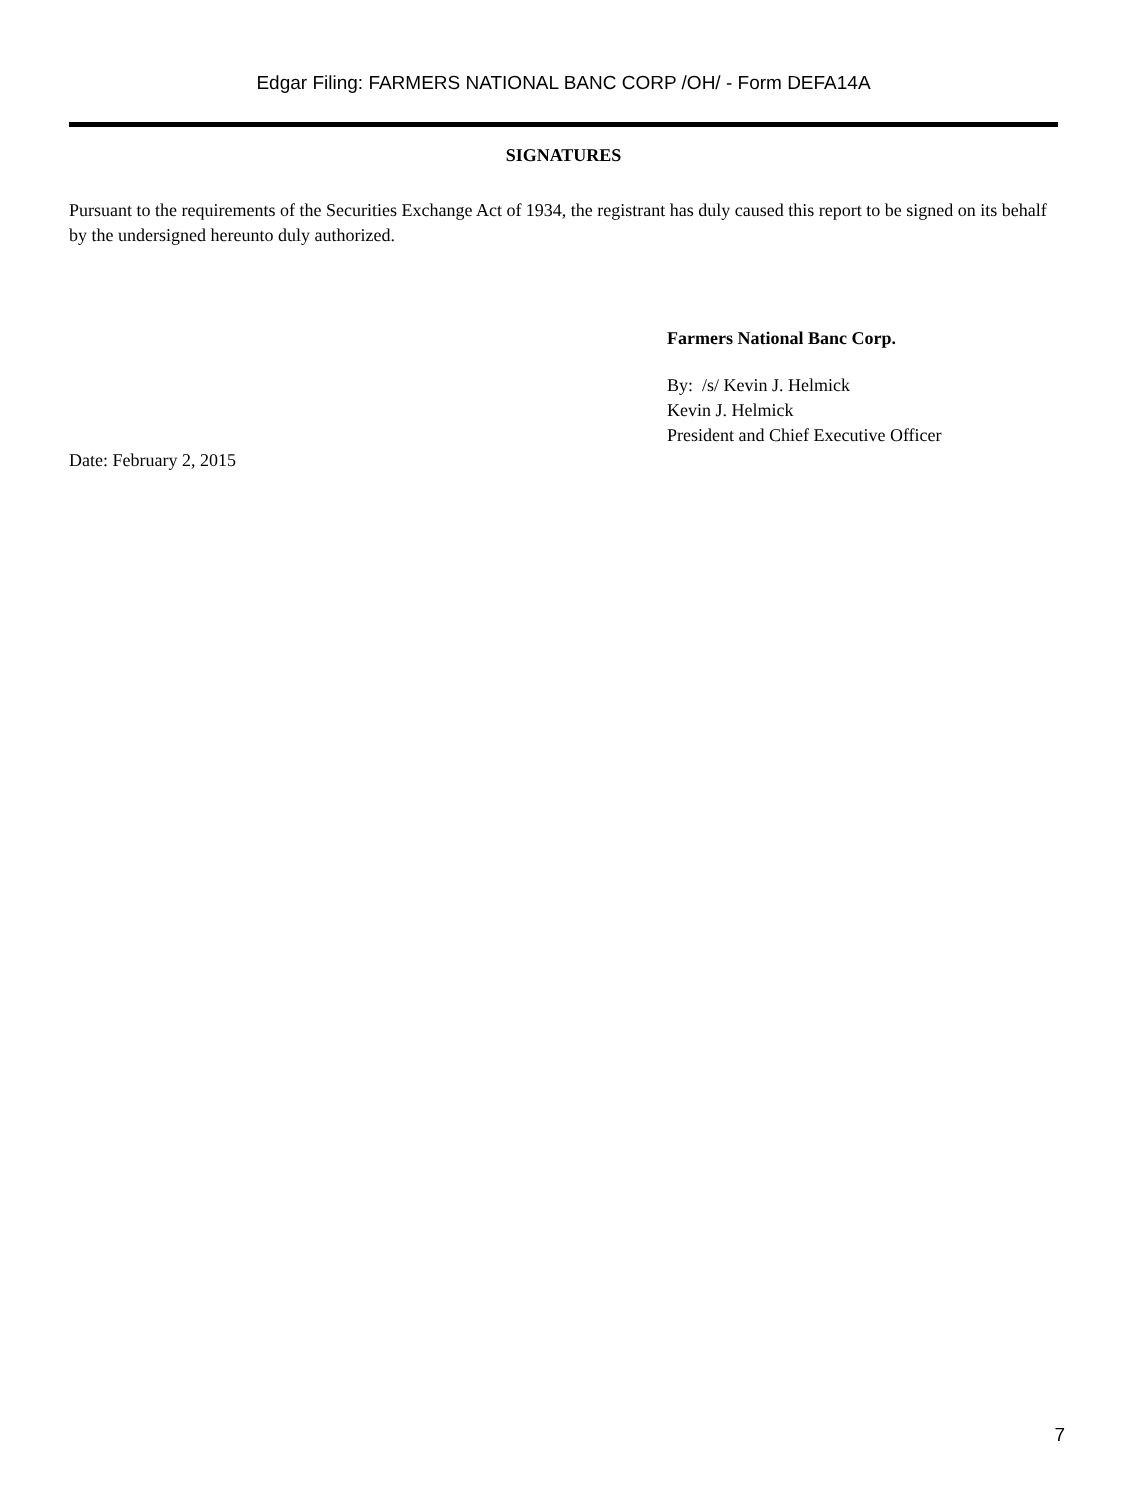Edgar Filing: FARMERS NATIONAL BANC CORP /OH/ - Form DEFA14A
SIGNATURES
Pursuant to the requirements of the Securities Exchange Act of 1934, the registrant has duly caused this report to be signed on its behalf by the undersigned hereunto duly authorized.
Farmers National Banc Corp.
By: /s/ Kevin J. Helmick
Kevin J. Helmick
President and Chief Executive Officer
Date: February 2, 2015
7